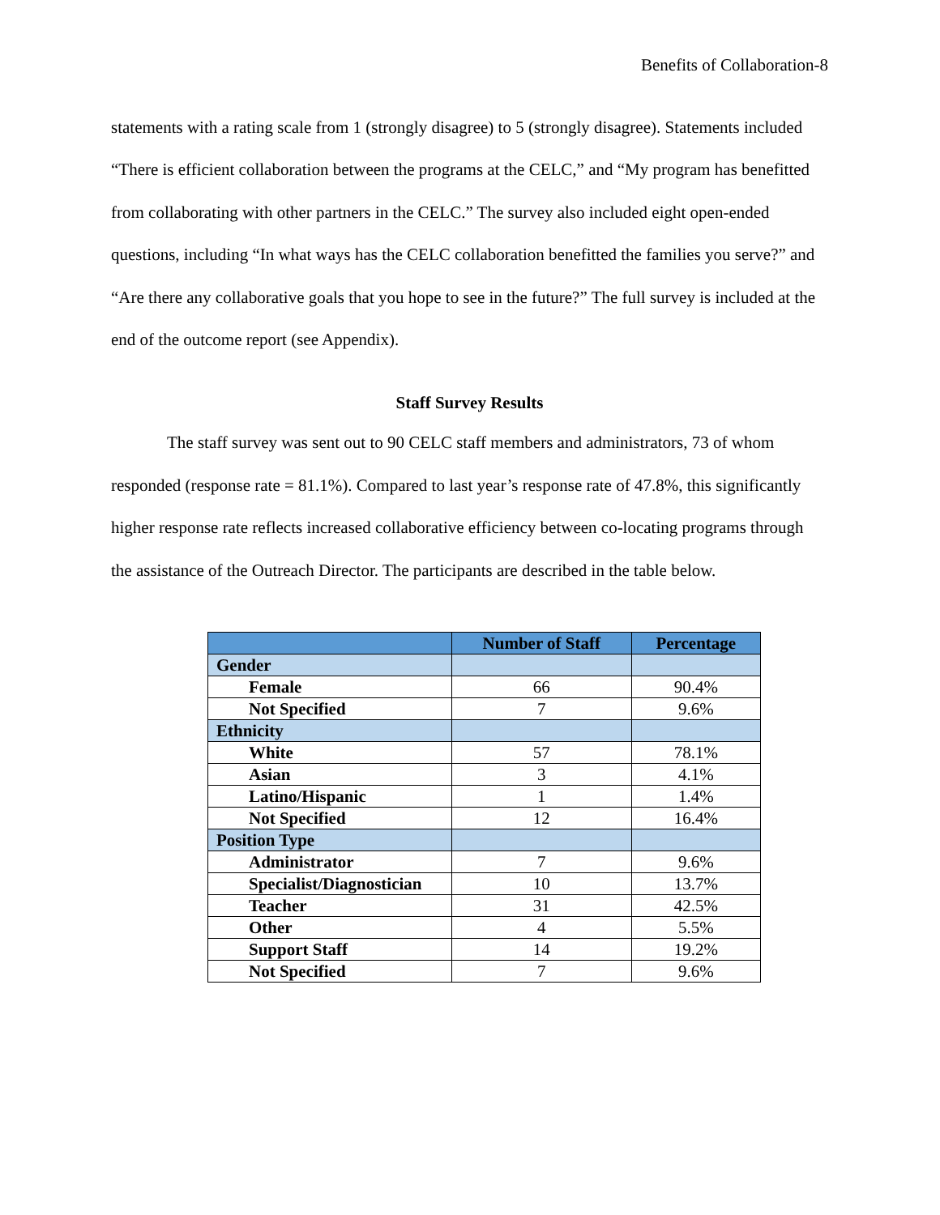Benefits of Collaboration-8
statements with a rating scale from 1 (strongly disagree) to 5 (strongly disagree). Statements included “There is efficient collaboration between the programs at the CELC,” and “My program has benefitted from collaborating with other partners in the CELC.” The survey also included eight open-ended questions, including “In what ways has the CELC collaboration benefitted the families you serve?” and “Are there any collaborative goals that you hope to see in the future?” The full survey is included at the end of the outcome report (see Appendix).
Staff Survey Results
The staff survey was sent out to 90 CELC staff members and administrators, 73 of whom responded (response rate = 81.1%). Compared to last year’s response rate of 47.8%, this significantly higher response rate reflects increased collaborative efficiency between co-locating programs through the assistance of the Outreach Director. The participants are described in the table below.
| | Number of Staff | Percentage |
| --- | --- | --- |
| Gender | | |
| Female | 66 | 90.4% |
| Not Specified | 7 | 9.6% |
| Ethnicity | | |
| White | 57 | 78.1% |
| Asian | 3 | 4.1% |
| Latino/Hispanic | 1 | 1.4% |
| Not Specified | 12 | 16.4% |
| Position Type | | |
| Administrator | 7 | 9.6% |
| Specialist/Diagnostician | 10 | 13.7% |
| Teacher | 31 | 42.5% |
| Other | 4 | 5.5% |
| Support Staff | 14 | 19.2% |
| Not Specified | 7 | 9.6% |